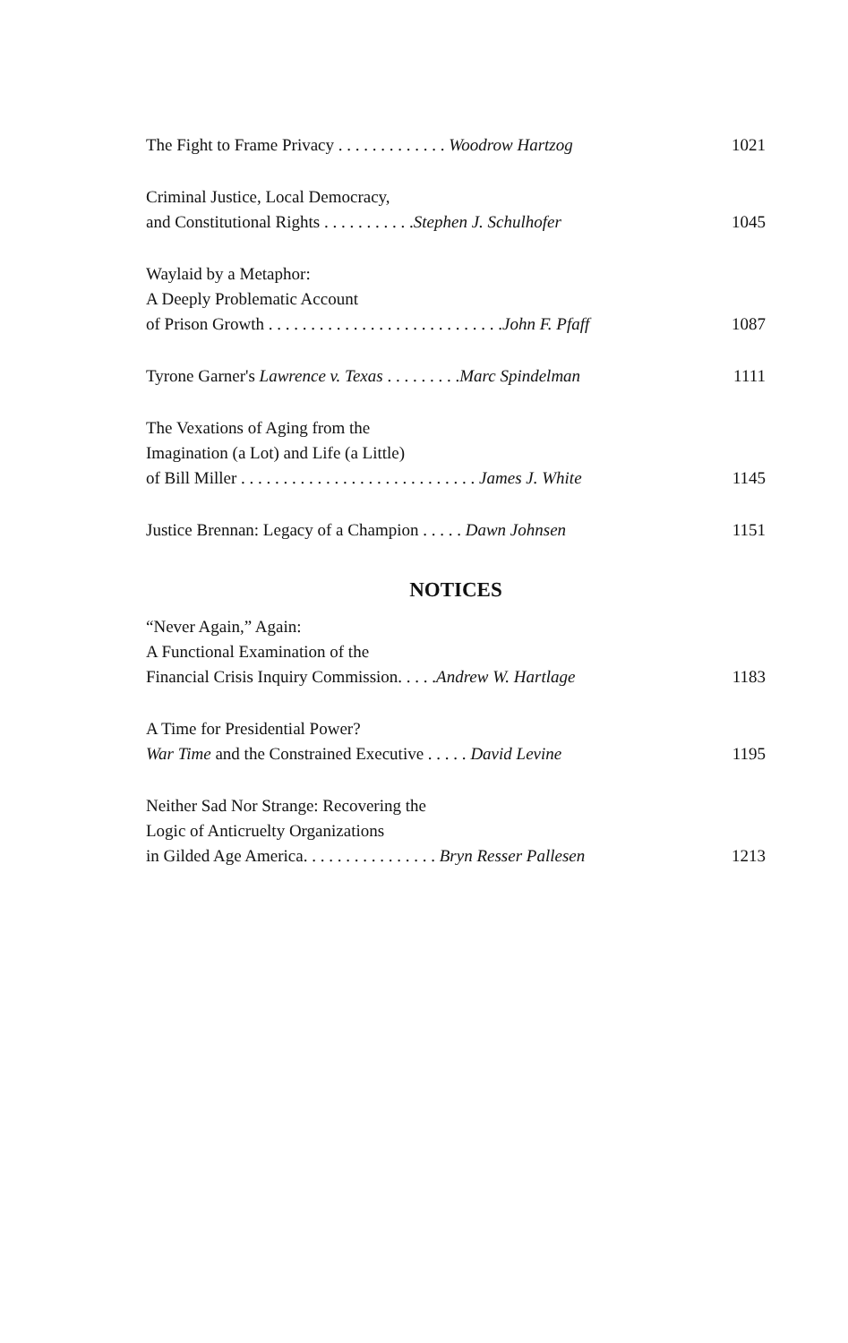The Fight to Frame Privacy . . . . . . . . . . . . . Woodrow Hartzog 1021
Criminal Justice, Local Democracy,
and Constitutional Rights . . . . . . . . . . .Stephen J. Schulhofer 1045
Waylaid by a Metaphor:
A Deeply Problematic Account
of Prison Growth . . . . . . . . . . . . . . . . . . . . . . . . . . . .John F. Pfaff 1087
Tyrone Garner's Lawrence v. Texas . . . . . . . . .Marc Spindelman 1111
The Vexations of Aging from the
Imagination (a Lot) and Life (a Little)
of Bill Miller . . . . . . . . . . . . . . . . . . . . . . . . . . . . James J. White 1145
Justice Brennan: Legacy of a Champion . . . . . Dawn Johnsen 1151
NOTICES
“Never Again,” Again:
A Functional Examination of the
Financial Crisis Inquiry Commission. . . . .Andrew W. Hartlage 1183
A Time for Presidential Power?
War Time and the Constrained Executive . . . . . David Levine 1195
Neither Sad Nor Strange: Recovering the
Logic of Anticruelty Organizations
in Gilded Age America. . . . . . . . . . . . . . . . Bryn Resser Pallesen 1213